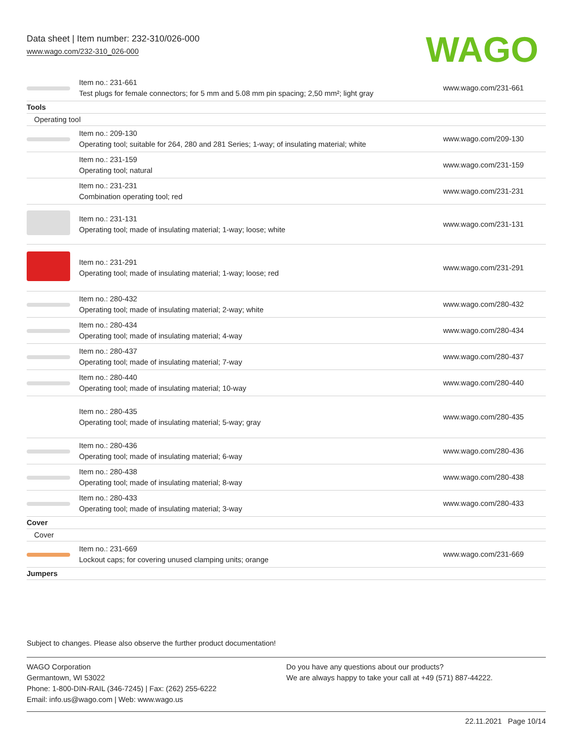Data sheet | Item number: 232-310/026-000
www.wago.com/232-310_026-000
WAGO
| | Item no.: 231-661 Test plugs for female connectors; for 5 mm and 5.08 mm pin spacing; 2,50 mm²; light gray | www.wago.com/231-661 |
| Tools | | |
| Operating tool | | |
| | Item no.: 209-130 Operating tool; suitable for 264, 280 and 281 Series; 1-way; of insulating material; white | www.wago.com/209-130 |
| | Item no.: 231-159 Operating tool; natural | www.wago.com/231-159 |
| | Item no.: 231-231 Combination operating tool; red | www.wago.com/231-231 |
| | Item no.: 231-131 Operating tool; made of insulating material; 1-way; loose; white | www.wago.com/231-131 |
| | Item no.: 231-291 Operating tool; made of insulating material; 1-way; loose; red | www.wago.com/231-291 |
| | Item no.: 280-432 Operating tool; made of insulating material; 2-way; white | www.wago.com/280-432 |
| | Item no.: 280-434 Operating tool; made of insulating material; 4-way | www.wago.com/280-434 |
| | Item no.: 280-437 Operating tool; made of insulating material; 7-way | www.wago.com/280-437 |
| | Item no.: 280-440 Operating tool; made of insulating material; 10-way | www.wago.com/280-440 |
| | Item no.: 280-435 Operating tool; made of insulating material; 5-way; gray | www.wago.com/280-435 |
| | Item no.: 280-436 Operating tool; made of insulating material; 6-way | www.wago.com/280-436 |
| | Item no.: 280-438 Operating tool; made of insulating material; 8-way | www.wago.com/280-438 |
| | Item no.: 280-433 Operating tool; made of insulating material; 3-way | www.wago.com/280-433 |
| Cover | | |
| Cover | | |
| | Item no.: 231-669 Lockout caps; for covering unused clamping units; orange | www.wago.com/231-669 |
| Jumpers | | |
Subject to changes. Please also observe the further product documentation!
WAGO Corporation
Germantown, WI 53022
Phone: 1-800-DIN-RAIL (346-7245) | Fax: (262) 255-6222
Email: info.us@wago.com | Web: www.wago.us
Do you have any questions about our products?
We are always happy to take your call at +49 (571) 887-44222.
22.11.2021 Page 10/14